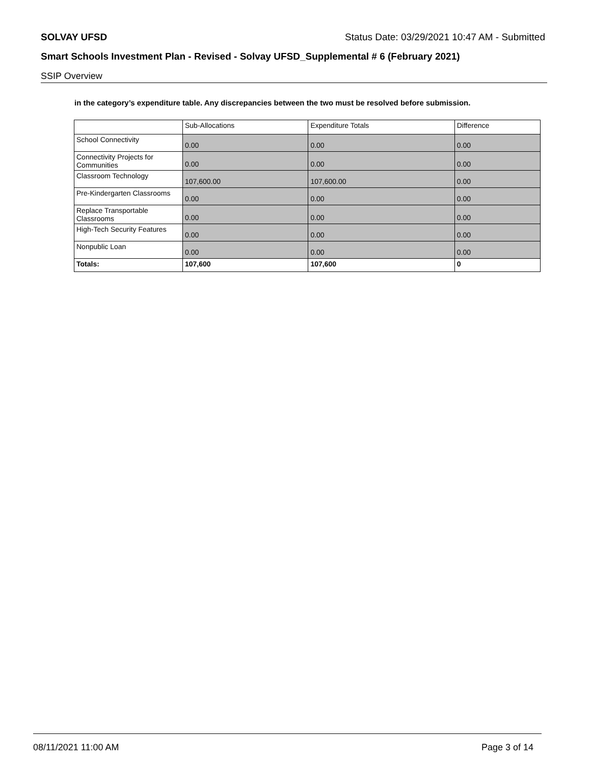SOLVAY UFSD Status Date: 03/29/2021 10:47 AM - Submitted
Smart Schools Investment Plan - Revised - Solvay UFSD_Supplemental # 6 (February 2021)
SSIP Overview
in the category’s expenditure table. Any discrepancies between the two must be resolved before submission.
| | Sub-Allocations | Expenditure Totals | Difference |
| --- | --- | --- | --- |
| School Connectivity | 0.00 | 0.00 | 0.00 |
| Connectivity Projects for Communities | 0.00 | 0.00 | 0.00 |
| Classroom Technology | 107,600.00 | 107,600.00 | 0.00 |
| Pre-Kindergarten Classrooms | 0.00 | 0.00 | 0.00 |
| Replace Transportable Classrooms | 0.00 | 0.00 | 0.00 |
| High-Tech Security Features | 0.00 | 0.00 | 0.00 |
| Nonpublic Loan | 0.00 | 0.00 | 0.00 |
| Totals: | 107,600 | 107,600 | 0 |
08/11/2021 11:00 AM Page 3 of 14